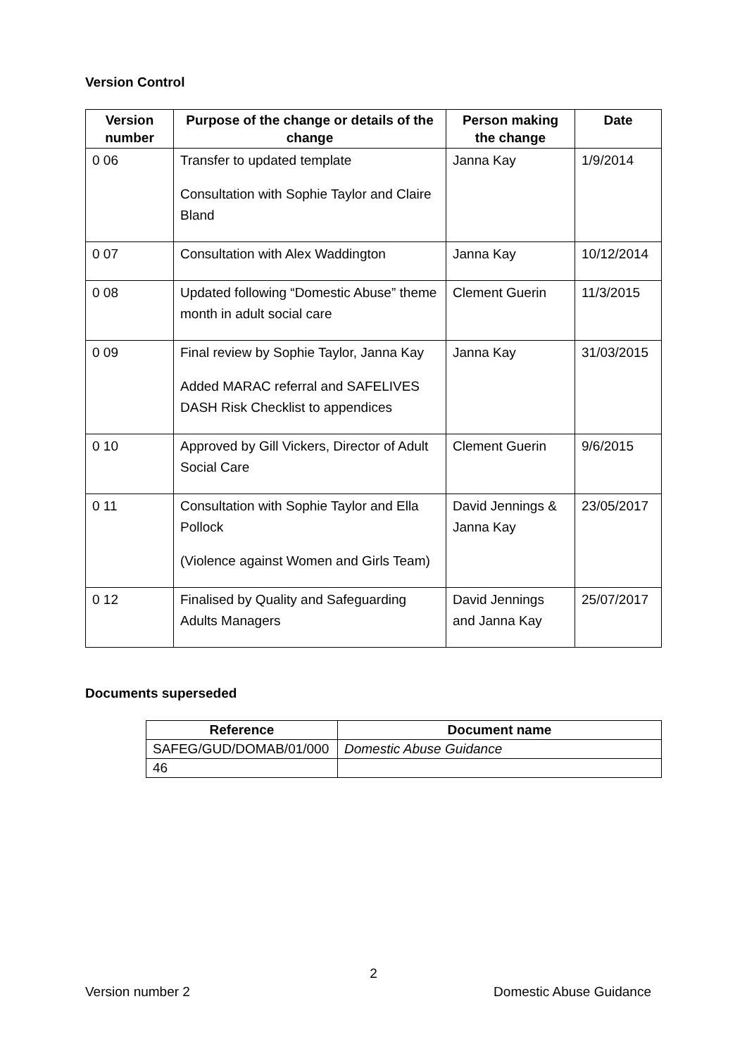Version Control
| Version number | Purpose of the change or details of the change | Person making the change | Date |
| --- | --- | --- | --- |
| 0 06 | Transfer to updated template Consultation with Sophie Taylor and Claire Bland | Janna Kay | 1/9/2014 |
| 0 07 | Consultation with Alex Waddington | Janna Kay | 10/12/2014 |
| 0 08 | Updated following “Domestic Abuse” theme month in adult social care | Clement Guerin | 11/3/2015 |
| 0 09 | Final review by Sophie Taylor, Janna Kay Added MARAC referral and SAFELIVES DASH Risk Checklist to appendices | Janna Kay | 31/03/2015 |
| 0 10 | Approved by Gill Vickers, Director of Adult Social Care | Clement Guerin | 9/6/2015 |
| 0 11 | Consultation with Sophie Taylor and Ella Pollock (Violence against Women and Girls Team) | David Jennings & Janna Kay | 23/05/2017 |
| 0 12 | Finalised by Quality and Safeguarding Adults Managers | David Jennings and Janna Kay | 25/07/2017 |
Documents superseded
| Reference | Document name |
| --- | --- |
| SAFEG/GUD/DOMAB/01/000 | Domestic Abuse Guidance |
| 46 | |
2
Version number 2 Domestic Abuse Guidance